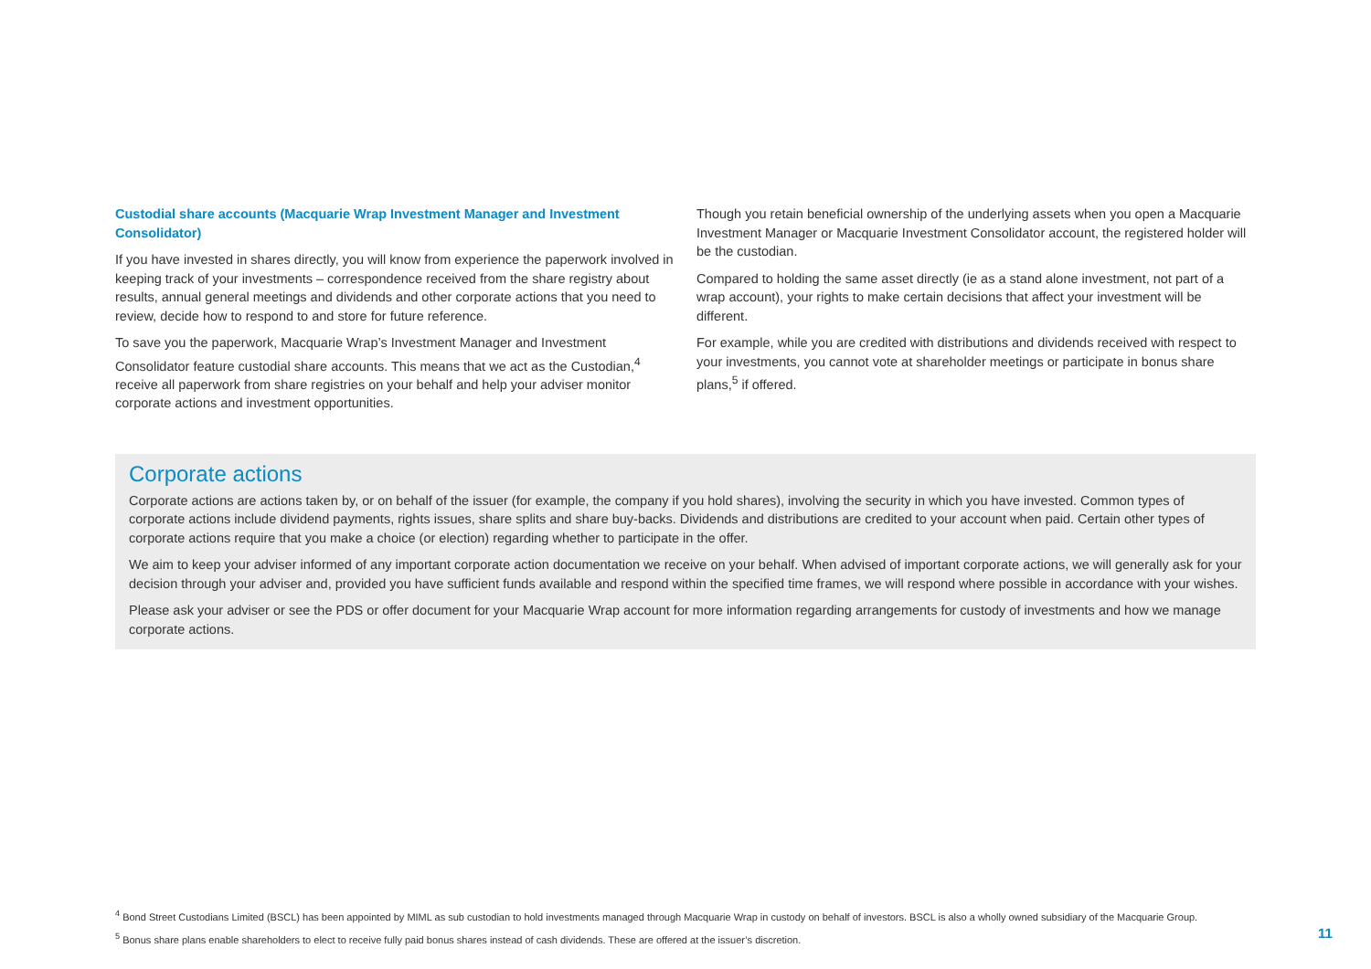Custodial share accounts (Macquarie Wrap Investment Manager and Investment Consolidator)
If you have invested in shares directly, you will know from experience the paperwork involved in keeping track of your investments – correspondence received from the share registry about results, annual general meetings and dividends and other corporate actions that you need to review, decide how to respond to and store for future reference.
To save you the paperwork, Macquarie Wrap’s Investment Manager and Investment Consolidator feature custodial share accounts. This means that we act as the Custodian,<sup>4</sup> receive all paperwork from share registries on your behalf and help your adviser monitor corporate actions and investment opportunities.
Though you retain beneficial ownership of the underlying assets when you open a Macquarie Investment Manager or Macquarie Investment Consolidator account, the registered holder will be the custodian.
Compared to holding the same asset directly (ie as a stand alone investment, not part of a wrap account), your rights to make certain decisions that affect your investment will be different.
For example, while you are credited with distributions and dividends received with respect to your investments, you cannot vote at shareholder meetings or participate in bonus share plans,<sup>5</sup> if offered.
Corporate actions
Corporate actions are actions taken by, or on behalf of the issuer (for example, the company if you hold shares), involving the security in which you have invested. Common types of corporate actions include dividend payments, rights issues, share splits and share buy-backs. Dividends and distributions are credited to your account when paid. Certain other types of corporate actions require that you make a choice (or election) regarding whether to participate in the offer.
We aim to keep your adviser informed of any important corporate action documentation we receive on your behalf. When advised of important corporate actions, we will generally ask for your decision through your adviser and, provided you have sufficient funds available and respond within the specified time frames, we will respond where possible in accordance with your wishes.
Please ask your adviser or see the PDS or offer document for your Macquarie Wrap account for more information regarding arrangements for custody of investments and how we manage corporate actions.
<sup>4</sup> Bond Street Custodians Limited (BSCL) has been appointed by MIML as sub custodian to hold investments managed through Macquarie Wrap in custody on behalf of investors. BSCL is also a wholly owned subsidiary of the Macquarie Group.
<sup>5</sup> Bonus share plans enable shareholders to elect to receive fully paid bonus shares instead of cash dividends. These are offered at the issuer’s discretion.
11